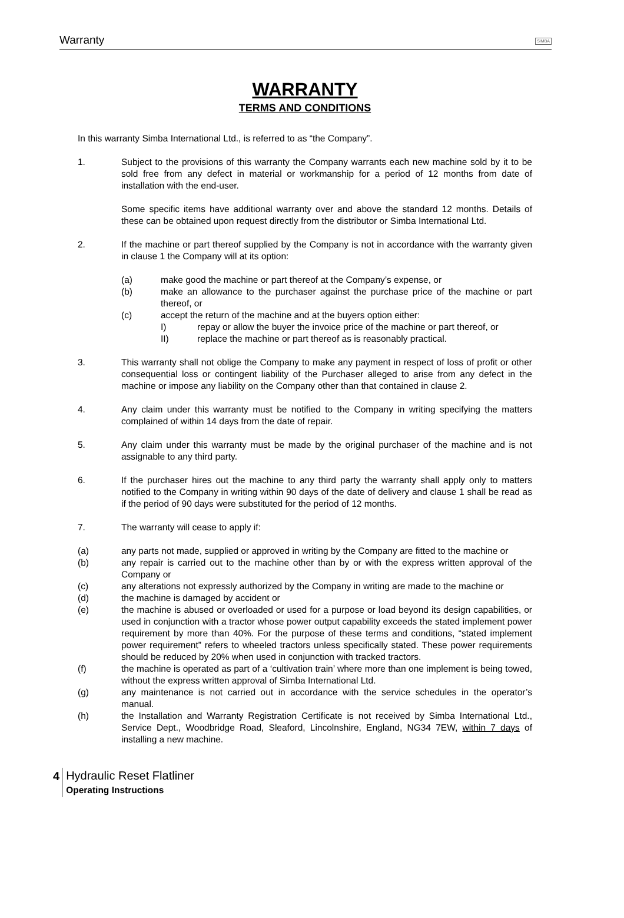Warranty SIMBA
WARRANTY
TERMS AND CONDITIONS
In this warranty Simba International Ltd., is referred to as “the Company”.
1. Subject to the provisions of this warranty the Company warrants each new machine sold by it to be sold free from any defect in material or workmanship for a period of 12 months from date of installation with the end-user.
Some specific items have additional warranty over and above the standard 12 months. Details of these can be obtained upon request directly from the distributor or Simba International Ltd.
2. If the machine or part thereof supplied by the Company is not in accordance with the warranty given in clause 1 the Company will at its option:
(a) make good the machine or part thereof at the Company’s expense, or
(b) make an allowance to the purchaser against the purchase price of the machine or part thereof, or
(c) accept the return of the machine and at the buyers option either:
I) repay or allow the buyer the invoice price of the machine or part thereof, or
II) replace the machine or part thereof as is reasonably practical.
3. This warranty shall not oblige the Company to make any payment in respect of loss of profit or other consequential loss or contingent liability of the Purchaser alleged to arise from any defect in the machine or impose any liability on the Company other than that contained in clause 2.
4. Any claim under this warranty must be notified to the Company in writing specifying the matters complained of within 14 days from the date of repair.
5. Any claim under this warranty must be made by the original purchaser of the machine and is not assignable to any third party.
6. If the purchaser hires out the machine to any third party the warranty shall apply only to matters notified to the Company in writing within 90 days of the date of delivery and clause 1 shall be read as if the period of 90 days were substituted for the period of 12 months.
7. The warranty will cease to apply if:
(a) any parts not made, supplied or approved in writing by the Company are fitted to the machine or
(b) any repair is carried out to the machine other than by or with the express written approval of the Company or
(c) any alterations not expressly authorized by the Company in writing are made to the machine or
(d) the machine is damaged by accident or
(e) the machine is abused or overloaded or used for a purpose or load beyond its design capabilities, or used in conjunction with a tractor whose power output capability exceeds the stated implement power requirement by more than 40%. For the purpose of these terms and conditions, “stated implement power requirement” refers to wheeled tractors unless specifically stated. These power requirements should be reduced by 20% when used in conjunction with tracked tractors.
(f) the machine is operated as part of a ‘cultivation train’ where more than one implement is being towed, without the express written approval of Simba International Ltd.
(g) any maintenance is not carried out in accordance with the service schedules in the operator’s manual.
(h) the Installation and Warranty Registration Certificate is not received by Simba International Ltd., Service Dept., Woodbridge Road, Sleaford, Lincolnshire, England, NG34 7EW, within 7 days of installing a new machine.
4
Hydraulic Reset Flatliner
Operating Instructions